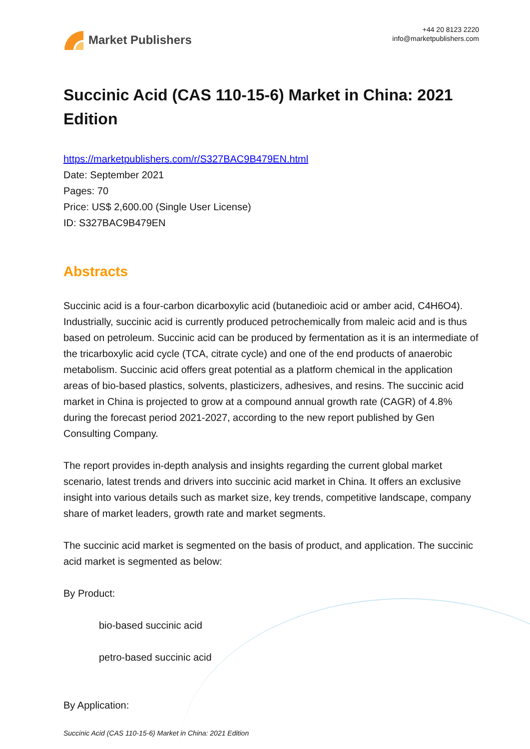Market Publishers
+44 20 8123 2220
info@marketpublishers.com
Succinic Acid (CAS 110-15-6) Market in China: 2021 Edition
https://marketpublishers.com/r/S327BAC9B479EN.html
Date: September 2021
Pages: 70
Price: US$ 2,600.00 (Single User License)
ID: S327BAC9B479EN
Abstracts
Succinic acid is a four-carbon dicarboxylic acid (butanedioic acid or amber acid, C4H6O4). Industrially, succinic acid is currently produced petrochemically from maleic acid and is thus based on petroleum. Succinic acid can be produced by fermentation as it is an intermediate of the tricarboxylic acid cycle (TCA, citrate cycle) and one of the end products of anaerobic metabolism. Succinic acid offers great potential as a platform chemical in the application areas of bio-based plastics, solvents, plasticizers, adhesives, and resins. The succinic acid market in China is projected to grow at a compound annual growth rate (CAGR) of 4.8% during the forecast period 2021-2027, according to the new report published by Gen Consulting Company.
The report provides in-depth analysis and insights regarding the current global market scenario, latest trends and drivers into succinic acid market in China. It offers an exclusive insight into various details such as market size, key trends, competitive landscape, company share of market leaders, growth rate and market segments.
The succinic acid market is segmented on the basis of product, and application. The succinic acid market is segmented as below:
By Product:
bio-based succinic acid
petro-based succinic acid
By Application:
Succinic Acid (CAS 110-15-6) Market in China: 2021 Edition